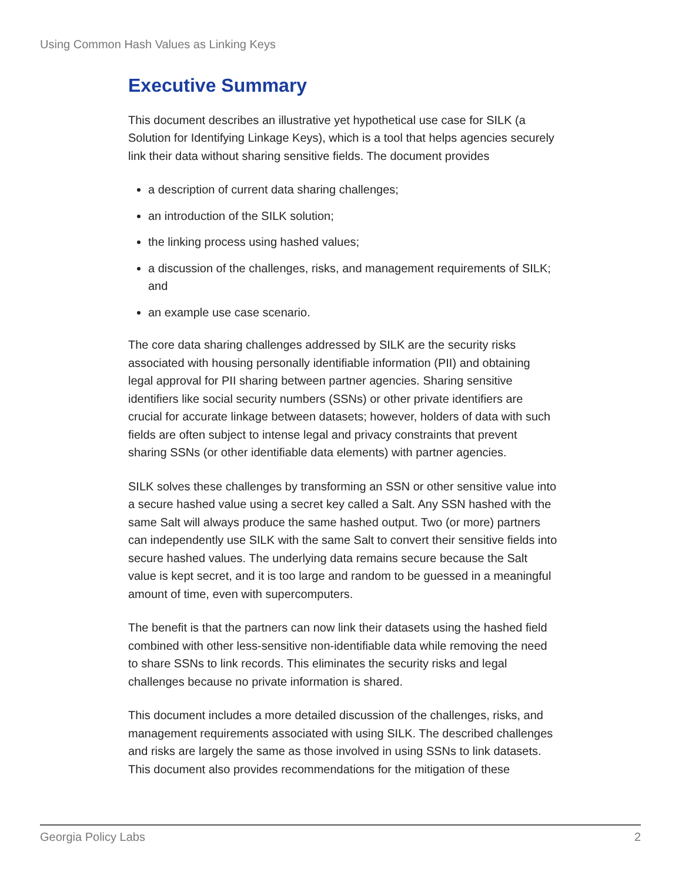Using Common Hash Values as Linking Keys
Executive Summary
This document describes an illustrative yet hypothetical use case for SILK (a Solution for Identifying Linkage Keys), which is a tool that helps agencies securely link their data without sharing sensitive fields. The document provides
a description of current data sharing challenges;
an introduction of the SILK solution;
the linking process using hashed values;
a discussion of the challenges, risks, and management requirements of SILK; and
an example use case scenario.
The core data sharing challenges addressed by SILK are the security risks associated with housing personally identifiable information (PII) and obtaining legal approval for PII sharing between partner agencies. Sharing sensitive identifiers like social security numbers (SSNs) or other private identifiers are crucial for accurate linkage between datasets; however, holders of data with such fields are often subject to intense legal and privacy constraints that prevent sharing SSNs (or other identifiable data elements) with partner agencies.
SILK solves these challenges by transforming an SSN or other sensitive value into a secure hashed value using a secret key called a Salt. Any SSN hashed with the same Salt will always produce the same hashed output. Two (or more) partners can independently use SILK with the same Salt to convert their sensitive fields into secure hashed values. The underlying data remains secure because the Salt value is kept secret, and it is too large and random to be guessed in a meaningful amount of time, even with supercomputers.
The benefit is that the partners can now link their datasets using the hashed field combined with other less-sensitive non-identifiable data while removing the need to share SSNs to link records. This eliminates the security risks and legal challenges because no private information is shared.
This document includes a more detailed discussion of the challenges, risks, and management requirements associated with using SILK. The described challenges and risks are largely the same as those involved in using SSNs to link datasets. This document also provides recommendations for the mitigation of these
Georgia Policy Labs 2